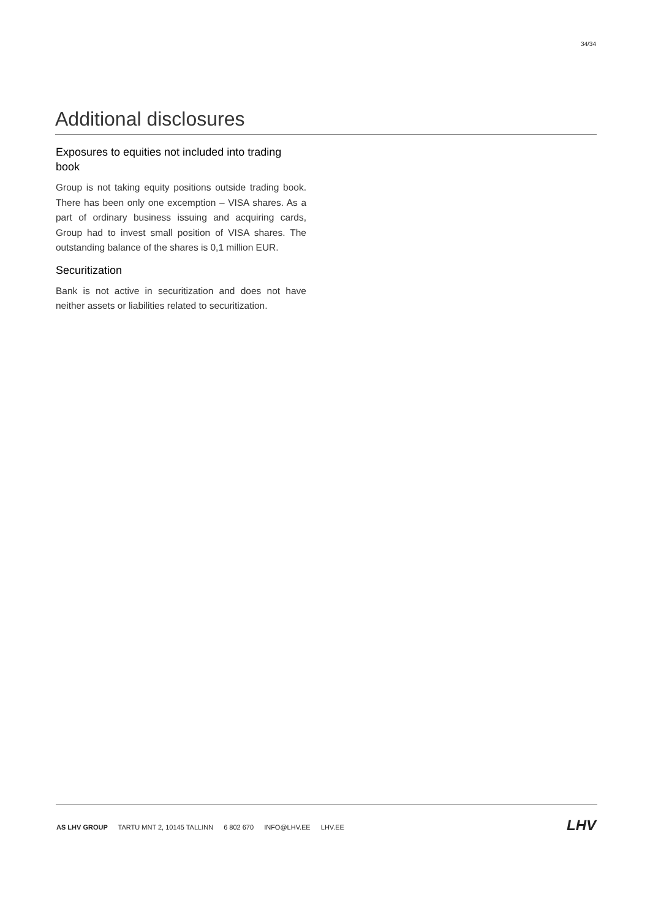34/34
Additional disclosures
Exposures to equities not included into trading book
Group is not taking equity positions outside trading book. There has been only one excemption – VISA shares. As a part of ordinary business issuing and acquiring cards, Group had to invest small position of VISA shares. The outstanding balance of the shares is 0,1 million EUR.
Securitization
Bank is not active in securitization and does not have neither assets or liabilities related to securitization.
AS LHV GROUP TARTU MNT 2, 10145 TALLINN 6 802 670 INFO@LHV.EE LHV.EE
LHV